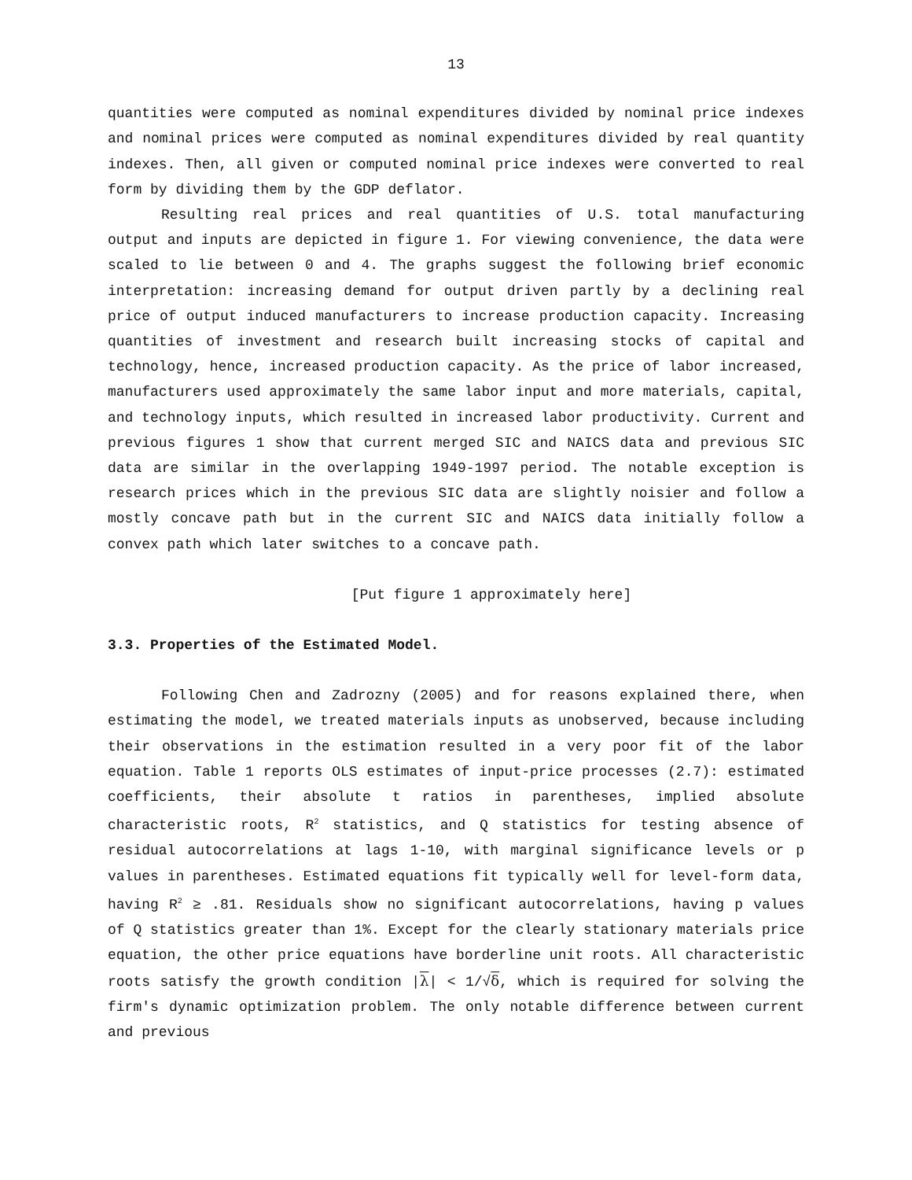13
quantities were computed as nominal expenditures divided by nominal price indexes and nominal prices were computed as nominal expenditures divided by real quantity indexes. Then, all given or computed nominal price indexes were converted to real form by dividing them by the GDP deflator.
Resulting real prices and real quantities of U.S. total manufacturing output and inputs are depicted in figure 1. For viewing convenience, the data were scaled to lie between 0 and 4. The graphs suggest the following brief economic interpretation: increasing demand for output driven partly by a declining real price of output induced manufacturers to increase production capacity. Increasing quantities of investment and research built increasing stocks of capital and technology, hence, increased production capacity. As the price of labor increased, manufacturers used approximately the same labor input and more materials, capital, and technology inputs, which resulted in increased labor productivity. Current and previous figures 1 show that current merged SIC and NAICS data and previous SIC data are similar in the overlapping 1949-1997 period. The notable exception is research prices which in the previous SIC data are slightly noisier and follow a mostly concave path but in the current SIC and NAICS data initially follow a convex path which later switches to a concave path.
[Put figure 1 approximately here]
3.3. Properties of the Estimated Model.
Following Chen and Zadrozny (2005) and for reasons explained there, when estimating the model, we treated materials inputs as unobserved, because including their observations in the estimation resulted in a very poor fit of the labor equation. Table 1 reports OLS estimates of input-price processes (2.7): estimated coefficients, their absolute t ratios in parentheses, implied absolute characteristic roots, R<sup>2</sup> statistics, and Q statistics for testing absence of residual autocorrelations at lags 1-10, with marginal significance levels or p values in parentheses. Estimated equations fit typically well for level-form data, having R<sup>2</sup> ≥ .81. Residuals show no significant autocorrelations, having p values of Q statistics greater than 1%. Except for the clearly stationary materials price equation, the other price equations have borderline unit roots. All characteristic roots satisfy the growth condition |λ| < 1/√δ, which is required for solving the firm's dynamic optimization problem. The only notable difference between current and previous